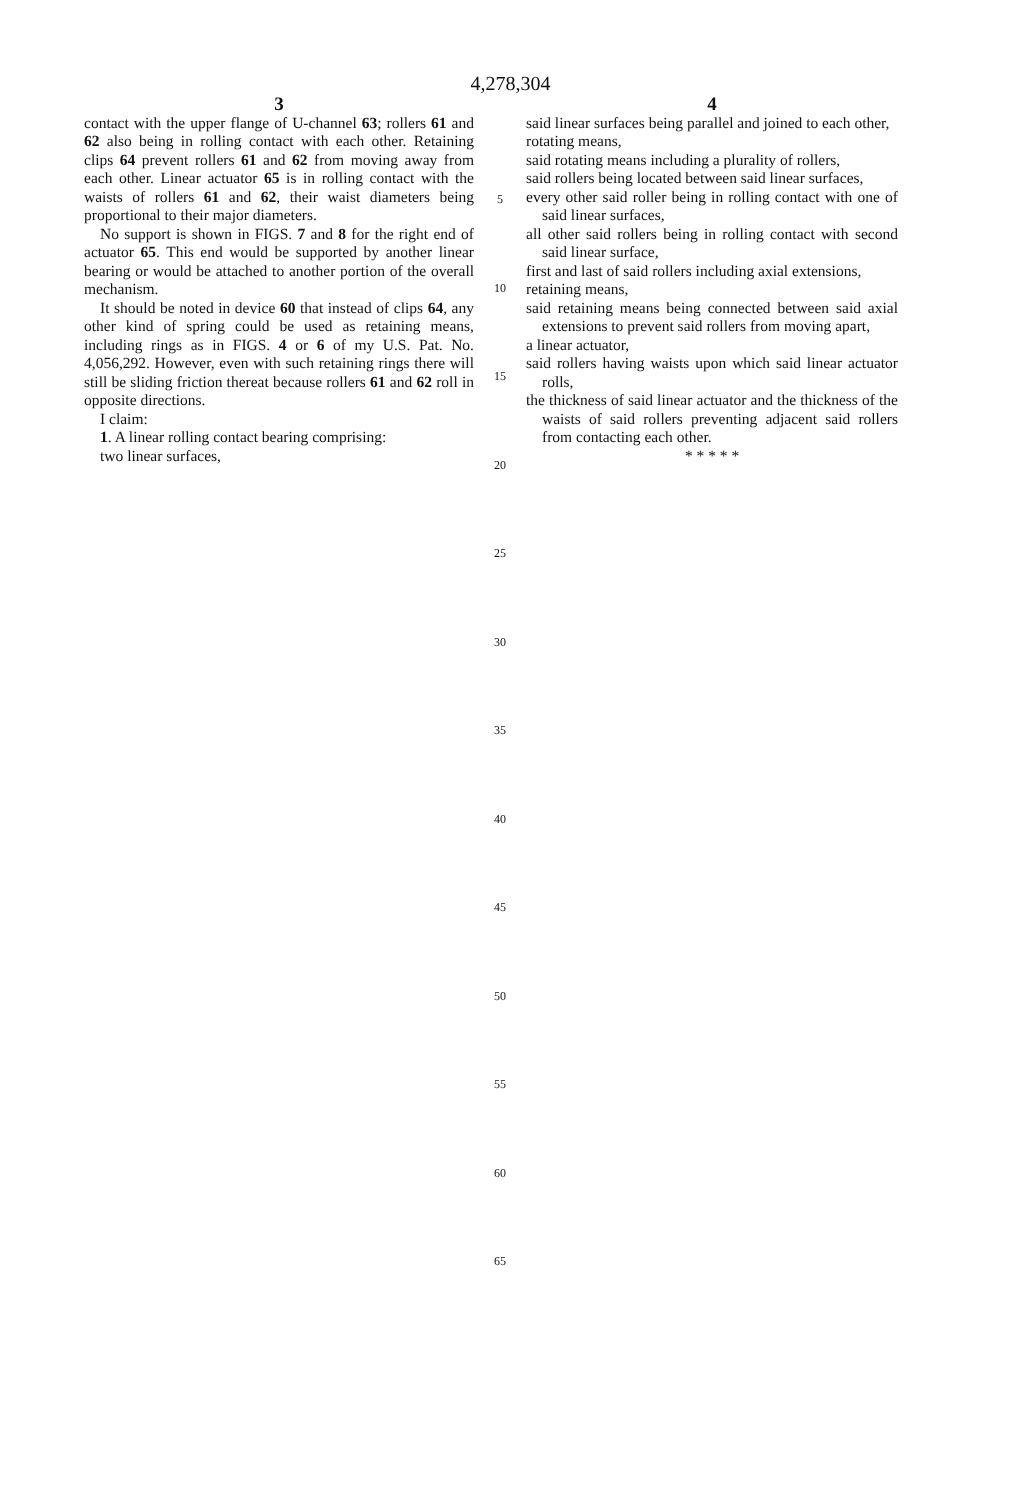4,278,304
3
contact with the upper flange of U-channel 63; rollers 61 and 62 also being in rolling contact with each other. Retaining clips 64 prevent rollers 61 and 62 from moving away from each other. Linear actuator 65 is in rolling contact with the waists of rollers 61 and 62, their waist diameters being proportional to their major diameters.
No support is shown in FIGS. 7 and 8 for the right end of actuator 65. This end would be supported by another linear bearing or would be attached to another portion of the overall mechanism.
It should be noted in device 60 that instead of clips 64, any other kind of spring could be used as retaining means, including rings as in FIGS. 4 or 6 of my U.S. Pat. No. 4,056,292. However, even with such retaining rings there will still be sliding friction thereat because rollers 61 and 62 roll in opposite directions.
I claim:
1. A linear rolling contact bearing comprising:
two linear surfaces,
5
10
15
20
25
30
35
40
45
50
55
60
65
4
said linear surfaces being parallel and joined to each other,
rotating means,
said rotating means including a plurality of rollers,
said rollers being located between said linear surfaces,
every other said roller being in rolling contact with one of said linear surfaces,
all other said rollers being in rolling contact with second said linear surface,
first and last of said rollers including axial extensions,
retaining means,
said retaining means being connected between said axial extensions to prevent said rollers from moving apart,
a linear actuator,
said rollers having waists upon which said linear actuator rolls,
the thickness of said linear actuator and the thickness of the waists of said rollers preventing adjacent said rollers from contacting each other.
* * * * *